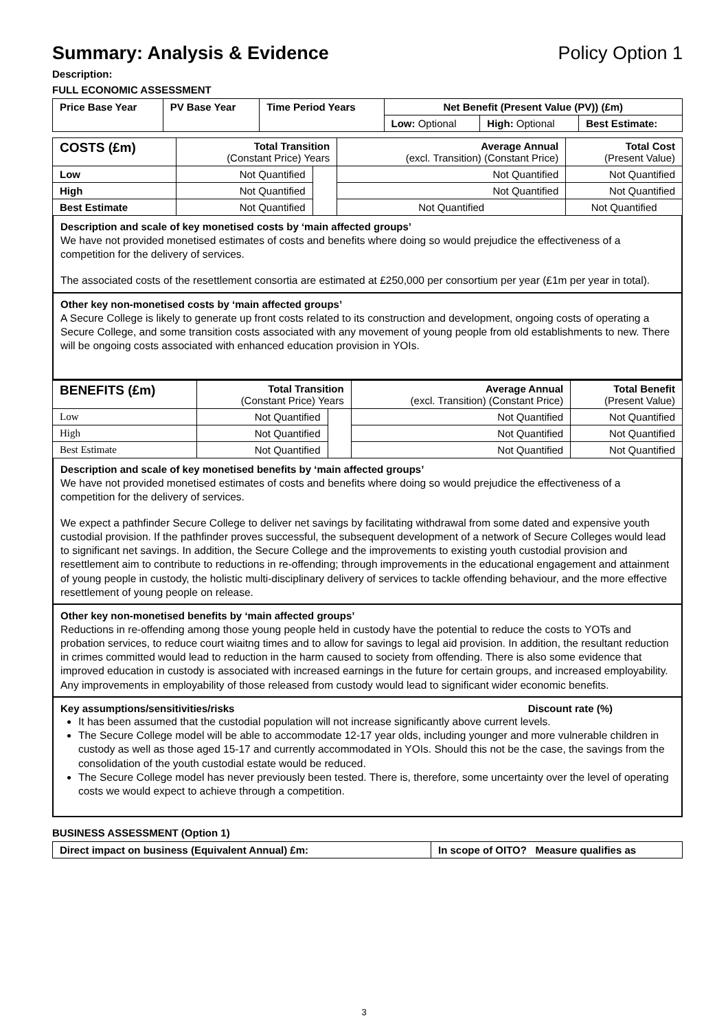Summary: Analysis & Evidence Policy Option 1
Description:
FULL ECONOMIC ASSESSMENT
| Price Base Year | PV Base Year | Time Period Years | Net Benefit (Present Value (PV)) (£m) | | |
| | | | Low: Optional | High: Optional | Best Estimate: |
| COSTS (£m) | Total Transition (Constant Price) Years | | Average Annual (excl. Transition) (Constant Price) | Total Cost (Present Value) |
| Low | Not Quantified | | Not Quantified | Not Quantified |
| High | Not Quantified | | Not Quantified | Not Quantified |
| Best Estimate | Not Quantified | | Not Quantified | Not Quantified |
Description and scale of key monetised costs by ‘main affected groups’
We have not provided monetised estimates of costs and benefits where doing so would prejudice the effectiveness of a competition for the delivery of services.
The associated costs of the resettlement consortia are estimated at £250,000 per consortium per year (£1m per year in total).
Other key non-monetised costs by ‘main affected groups’
A Secure College is likely to generate up front costs related to its construction and development, ongoing costs of operating a Secure College, and some transition costs associated with any movement of young people from old establishments to new. There will be ongoing costs associated with enhanced education provision in YOIs.
| BENEFITS (£m) | Total Transition (Constant Price) Years | | Average Annual (excl. Transition) (Constant Price) | Total Benefit (Present Value) |
| Low | Not Quantified | | Not Quantified | Not Quantified |
| High | Not Quantified | | Not Quantified | Not Quantified |
| Best Estimate | Not Quantified | | Not Quantified | Not Quantified |
Description and scale of key monetised benefits by ‘main affected groups’
We have not provided monetised estimates of costs and benefits where doing so would prejudice the effectiveness of a competition for the delivery of services.
We expect a pathfinder Secure College to deliver net savings by facilitating withdrawal from some dated and expensive youth custodial provision. If the pathfinder proves successful, the subsequent development of a network of Secure Colleges would lead to significant net savings. In addition, the Secure College and the improvements to existing youth custodial provision and resettlement aim to contribute to reductions in re-offending; through improvements in the educational engagement and attainment of young people in custody, the holistic multi-disciplinary delivery of services to tackle offending behaviour, and the more effective resettlement of young people on release.
Other key non-monetised benefits by ‘main affected groups’
Reductions in re-offending among those young people held in custody have the potential to reduce the costs to YOTs and probation services, to reduce court wiaitng times and to allow for savings to legal aid provision. In addition, the resultant reduction in crimes committed would lead to reduction in the harm caused to society from offending. There is also some evidence that improved education in custody is associated with increased earnings in the future for certain groups, and increased employability. Any improvements in employability of those released from custody would lead to significant wider economic benefits.
Key assumptions/sensitivities/risks Discount rate (%)
It has been assumed that the custodial population will not increase significantly above current levels.
The Secure College model will be able to accommodate 12-17 year olds, including younger and more vulnerable children in custody as well as those aged 15-17 and currently accommodated in YOIs. Should this not be the case, the savings from the consolidation of the youth custodial estate would be reduced.
The Secure College model has never previously been tested. There is, therefore, some uncertainty over the level of operating costs we would expect to achieve through a competition.
BUSINESS ASSESSMENT (Option 1)
| Direct impact on business (Equivalent Annual) £m: | In scope of OITO? Measure qualifies as |
3